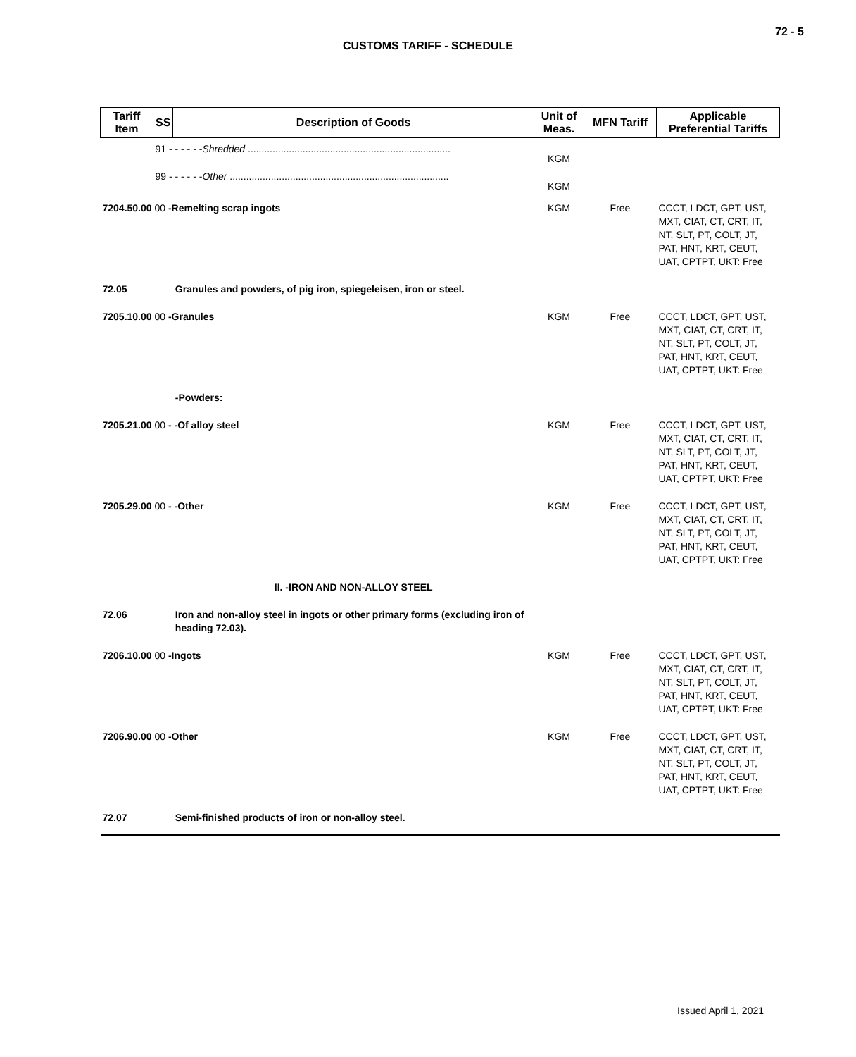72 - 5
CUSTOMS TARIFF - SCHEDULE
| Tariff Item | SS | Description of Goods | Unit of Meas. | MFN Tariff | Applicable Preferential Tariffs |
| --- | --- | --- | --- | --- | --- |
| | 91 - - - - - - Shredded .......................................................................... | | KGM | | |
| | 99 - - - - - - Other ................................................................................ | | KGM | | |
| 7204.50.00 00 -Remelting scrap ingots | | | KGM | Free | CCCT, LDCT, GPT, UST, MXT, CIAT, CT, CRT, IT, NT, SLT, PT, COLT, JT, PAT, HNT, KRT, CEUT, UAT, CPTPT, UKT: Free |
| 72.05 | | Granules and powders, of pig iron, spiegeleisen, iron or steel. | | | |
| 7205.10.00 00 -Granules | | | KGM | Free | CCCT, LDCT, GPT, UST, MXT, CIAT, CT, CRT, IT, NT, SLT, PT, COLT, JT, PAT, HNT, KRT, CEUT, UAT, CPTPT, UKT: Free |
| | | -Powders: | | | |
| 7205.21.00 00 - -Of alloy steel | | | KGM | Free | CCCT, LDCT, GPT, UST, MXT, CIAT, CT, CRT, IT, NT, SLT, PT, COLT, JT, PAT, HNT, KRT, CEUT, UAT, CPTPT, UKT: Free |
| 7205.29.00 00 - -Other | | | KGM | Free | CCCT, LDCT, GPT, UST, MXT, CIAT, CT, CRT, IT, NT, SLT, PT, COLT, JT, PAT, HNT, KRT, CEUT, UAT, CPTPT, UKT: Free |
| | | II. -IRON AND NON-ALLOY STEEL | | | |
| 72.06 | | Iron and non-alloy steel in ingots or other primary forms (excluding iron of heading 72.03). | | | |
| 7206.10.00 00 -Ingots | | | KGM | Free | CCCT, LDCT, GPT, UST, MXT, CIAT, CT, CRT, IT, NT, SLT, PT, COLT, JT, PAT, HNT, KRT, CEUT, UAT, CPTPT, UKT: Free |
| 7206.90.00 00 -Other | | | KGM | Free | CCCT, LDCT, GPT, UST, MXT, CIAT, CT, CRT, IT, NT, SLT, PT, COLT, JT, PAT, HNT, KRT, CEUT, UAT, CPTPT, UKT: Free |
| 72.07 | | Semi-finished products of iron or non-alloy steel. | | | |
Issued April 1, 2021